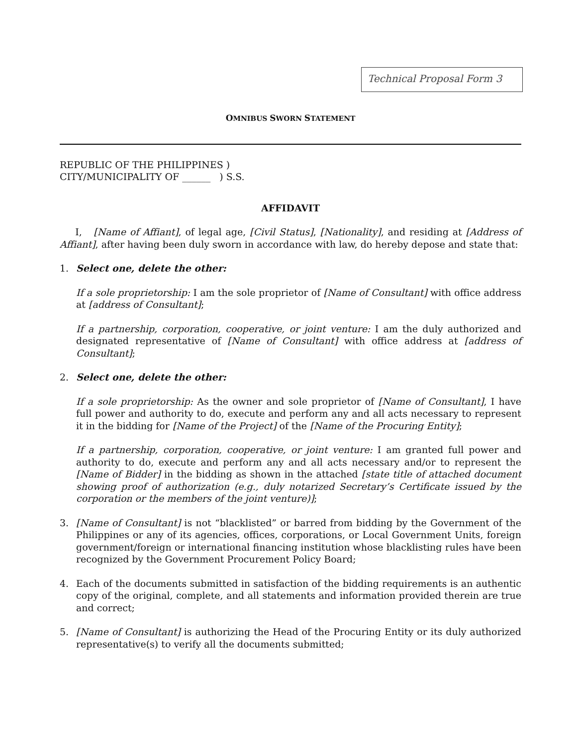Technical Proposal Form 3
OMNIBUS SWORN STATEMENT
REPUBLIC OF THE PHILIPPINES )
CITY/MUNICIPALITY OF ______ ) S.S.
AFFIDAVIT
I, [Name of Affiant], of legal age, [Civil Status], [Nationality], and residing at [Address of Affiant], after having been duly sworn in accordance with law, do hereby depose and state that:
1. Select one, delete the other:
If a sole proprietorship: I am the sole proprietor of [Name of Consultant] with office address at [address of Consultant];
If a partnership, corporation, cooperative, or joint venture: I am the duly authorized and designated representative of [Name of Consultant] with office address at [address of Consultant];
2. Select one, delete the other:
If a sole proprietorship: As the owner and sole proprietor of [Name of Consultant], I have full power and authority to do, execute and perform any and all acts necessary to represent it in the bidding for [Name of the Project] of the [Name of the Procuring Entity];
If a partnership, corporation, cooperative, or joint venture: I am granted full power and authority to do, execute and perform any and all acts necessary and/or to represent the [Name of Bidder] in the bidding as shown in the attached [state title of attached document showing proof of authorization (e.g., duly notarized Secretary’s Certificate issued by the corporation or the members of the joint venture)];
3. [Name of Consultant] is not “blacklisted” or barred from bidding by the Government of the Philippines or any of its agencies, offices, corporations, or Local Government Units, foreign government/foreign or international financing institution whose blacklisting rules have been recognized by the Government Procurement Policy Board;
4. Each of the documents submitted in satisfaction of the bidding requirements is an authentic copy of the original, complete, and all statements and information provided therein are true and correct;
5. [Name of Consultant] is authorizing the Head of the Procuring Entity or its duly authorized representative(s) to verify all the documents submitted;